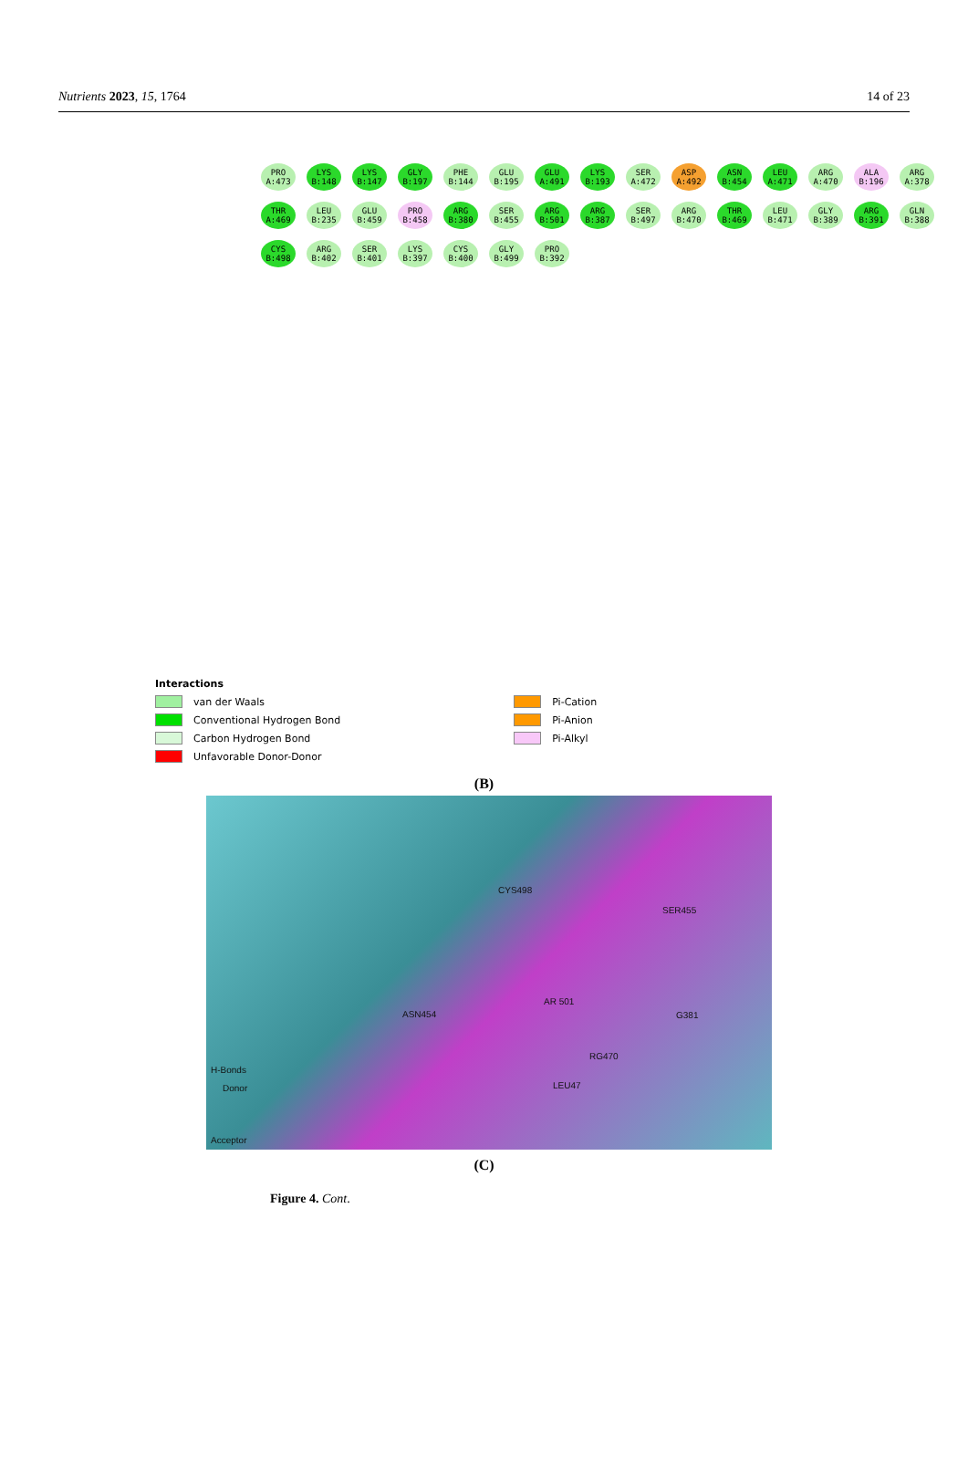Nutrients 2023, 15, 1764 14 of 23
PRO A:473 LYS B:148 LYS B:147 GLY B:197 PHE B:144 GLU B:195 GLU A:491 LYS B:193 SER A:472 ASP A:492 ASN B:454 LEU A:471 ARG A:470 ALA B:196 ARG A:378 THR A:469 LEU B:235 GLU B:459 PRO B:458 ARG B:380 SER B:455 ARG B:501 ARG B:387 SER B:497 ARG B:470 THR B:469 LEU B:471 GLY B:389 ARG B:391 GLN B:388 CYS B:498 ARG B:402 SER B:401 LYS B:397 CYS B:400 GLY B:499 PRO B:392
Interactions
van der Waals
Conventional Hydrogen Bond
Carbon Hydrogen Bond
Unfavorable Donor-Donor
Pi-Cation
Pi-Anion
Pi-Alkyl
(B)
CYS498
SER455
ASN454
AR 501
G381
RG470
LEU47
H-Bonds
Donor
Acceptor
(C)
Figure 4. Cont.